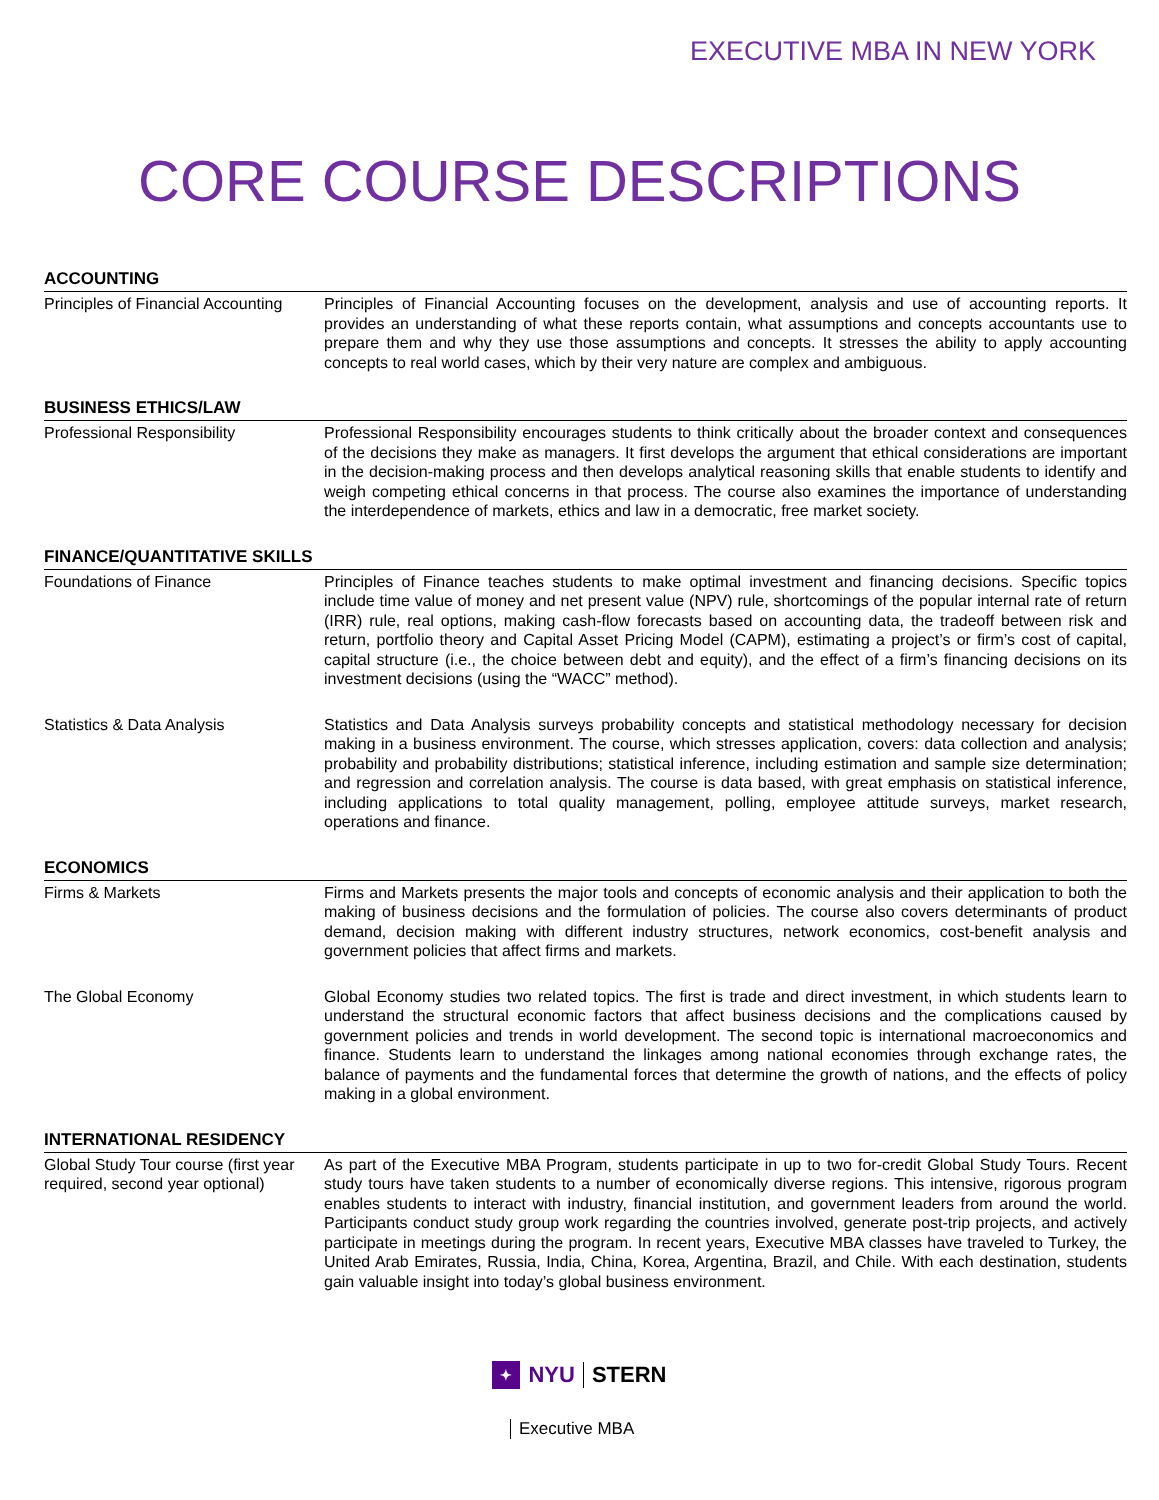EXECUTIVE MBA IN NEW YORK
CORE COURSE DESCRIPTIONS
ACCOUNTING
| Principles of Financial Accounting | Principles of Financial Accounting focuses on the development, analysis and use of accounting reports. It provides an understanding of what these reports contain, what assumptions and concepts accountants use to prepare them and why they use those assumptions and concepts. It stresses the ability to apply accounting concepts to real world cases, which by their very nature are complex and ambiguous. |
BUSINESS ETHICS/LAW
| Professional Responsibility | Professional Responsibility encourages students to think critically about the broader context and consequences of the decisions they make as managers. It first develops the argument that ethical considerations are important in the decision-making process and then develops analytical reasoning skills that enable students to identify and weigh competing ethical concerns in that process. The course also examines the importance of understanding the interdependence of markets, ethics and law in a democratic, free market society. |
FINANCE/QUANTITATIVE SKILLS
| Foundations of Finance | Principles of Finance teaches students to make optimal investment and financing decisions. Specific topics include time value of money and net present value (NPV) rule, shortcomings of the popular internal rate of return (IRR) rule, real options, making cash-flow forecasts based on accounting data, the tradeoff between risk and return, portfolio theory and Capital Asset Pricing Model (CAPM), estimating a project’s or firm’s cost of capital, capital structure (i.e., the choice between debt and equity), and the effect of a firm’s financing decisions on its investment decisions (using the “WACC” method). |
| Statistics & Data Analysis | Statistics and Data Analysis surveys probability concepts and statistical methodology necessary for decision making in a business environment. The course, which stresses application, covers: data collection and analysis; probability and probability distributions; statistical inference, including estimation and sample size determination; and regression and correlation analysis. The course is data based, with great emphasis on statistical inference, including applications to total quality management, polling, employee attitude surveys, market research, operations and finance. |
ECONOMICS
| Firms & Markets | Firms and Markets presents the major tools and concepts of economic analysis and their application to both the making of business decisions and the formulation of policies. The course also covers determinants of product demand, decision making with different industry structures, network economics, cost-benefit analysis and government policies that affect firms and markets. |
| The Global Economy | Global Economy studies two related topics. The first is trade and direct investment, in which students learn to understand the structural economic factors that affect business decisions and the complications caused by government policies and trends in world development. The second topic is international macroeconomics and finance. Students learn to understand the linkages among national economies through exchange rates, the balance of payments and the fundamental forces that determine the growth of nations, and the effects of policy making in a global environment. |
INTERNATIONAL RESIDENCY
| Global Study Tour course (first year required, second year optional) | As part of the Executive MBA Program, students participate in up to two for-credit Global Study Tours. Recent study tours have taken students to a number of economically diverse regions. This intensive, rigorous program enables students to interact with industry, financial institution, and government leaders from around the world. Participants conduct study group work regarding the countries involved, generate post-trip projects, and actively participate in meetings during the program. In recent years, Executive MBA classes have traveled to Turkey, the United Arab Emirates, Russia, India, China, Korea, Argentina, Brazil, and Chile. With each destination, students gain valuable insight into today’s global business environment. |
✦ NYU STERN
Executive MBA